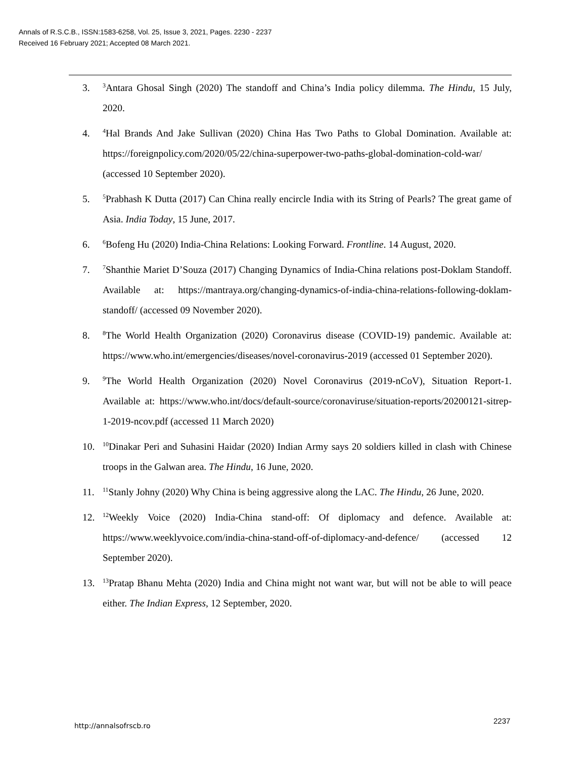Annals of R.S.C.B., ISSN:1583-6258, Vol. 25, Issue 3, 2021, Pages. 2230 - 2237
Received 16 February 2021; Accepted 08 March 2021.
3. <sup>3</sup>Antara Ghosal Singh (2020) The standoff and China’s India policy dilemma. The Hindu, 15 July, 2020.
4. <sup>4</sup>Hal Brands And Jake Sullivan (2020) China Has Two Paths to Global Domination. Available at: https://foreignpolicy.com/2020/05/22/china-superpower-two-paths-global-domination-cold-war/ (accessed 10 September 2020).
5. <sup>5</sup>Prabhash K Dutta (2017) Can China really encircle India with its String of Pearls? The great game of Asia. India Today, 15 June, 2017.
6. <sup>6</sup>Bofeng Hu (2020) India-China Relations: Looking Forward. Frontline. 14 August, 2020.
7. <sup>7</sup>Shanthie Mariet D’Souza (2017) Changing Dynamics of India-China relations post-Doklam Standoff. Available at: https://mantraya.org/changing-dynamics-of-india-china-relations-following-doklam-standoff/ (accessed 09 November 2020).
8. <sup>8</sup>The World Health Organization (2020) Coronavirus disease (COVID-19) pandemic. Available at: https://www.who.int/emergencies/diseases/novel-coronavirus-2019 (accessed 01 September 2020).
9. <sup>9</sup>The World Health Organization (2020) Novel Coronavirus (2019-nCoV), Situation Report-1. Available at: https://www.who.int/docs/default-source/coronaviruse/situation-reports/20200121-sitrep-1-2019-ncov.pdf (accessed 11 March 2020)
10. <sup>10</sup>Dinakar Peri and Suhasini Haidar (2020) Indian Army says 20 soldiers killed in clash with Chinese troops in the Galwan area. The Hindu, 16 June, 2020.
11. <sup>11</sup>Stanly Johny (2020) Why China is being aggressive along the LAC. The Hindu, 26 June, 2020.
12. <sup>12</sup>Weekly Voice (2020) India-China stand-off: Of diplomacy and defence. Available at: https://www.weeklyvoice.com/india-china-stand-off-of-diplomacy-and-defence/ (accessed 12 September 2020).
13. <sup>13</sup>Pratap Bhanu Mehta (2020) India and China might not want war, but will not be able to will peace either. The Indian Express, 12 September, 2020.
http://annalsofrscb.ro
2237